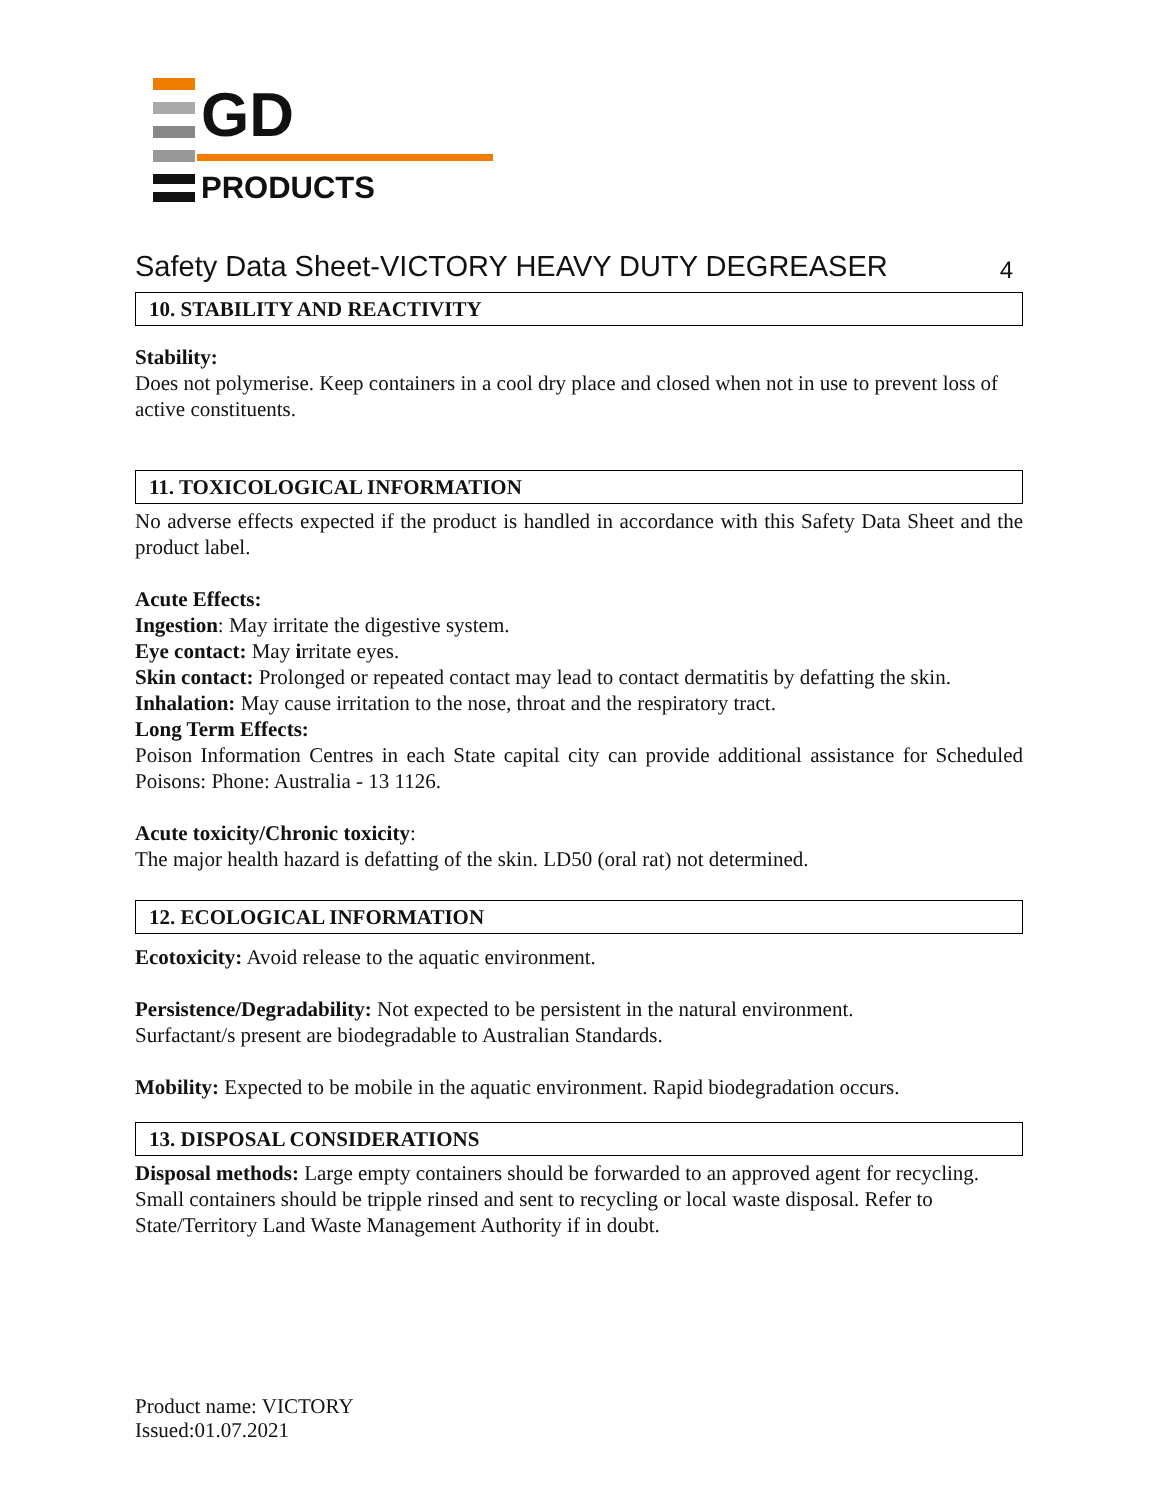GD
PRODUCTS
Safety Data Sheet-VICTORY HEAVY DUTY DEGREASER 4
10. STABILITY AND REACTIVITY
Stability:
Does not polymerise. Keep containers in a cool dry place and closed when not in use to prevent loss of active constituents.
11. TOXICOLOGICAL INFORMATION
No adverse effects expected if the product is handled in accordance with this Safety Data Sheet and the product label.
Acute Effects:
Ingestion: May irritate the digestive system.
Eye contact: May irritate eyes.
Skin contact: Prolonged or repeated contact may lead to contact dermatitis by defatting the skin.
Inhalation: May cause irritation to the nose, throat and the respiratory tract.
Long Term Effects:
Poison Information Centres in each State capital city can provide additional assistance for Scheduled Poisons: Phone: Australia - 13 1126.
Acute toxicity/Chronic toxicity:
The major health hazard is defatting of the skin. LD50 (oral rat) not determined.
12. ECOLOGICAL INFORMATION
Ecotoxicity: Avoid release to the aquatic environment.
Persistence/Degradability: Not expected to be persistent in the natural environment.
Surfactant/s present are biodegradable to Australian Standards.
Mobility: Expected to be mobile in the aquatic environment. Rapid biodegradation occurs.
13. DISPOSAL CONSIDERATIONS
Disposal methods: Large empty containers should be forwarded to an approved agent for recycling. Small containers should be tripple rinsed and sent to recycling or local waste disposal. Refer to State/Territory Land Waste Management Authority if in doubt.
Product name: VICTORY
Issued:01.07.2021